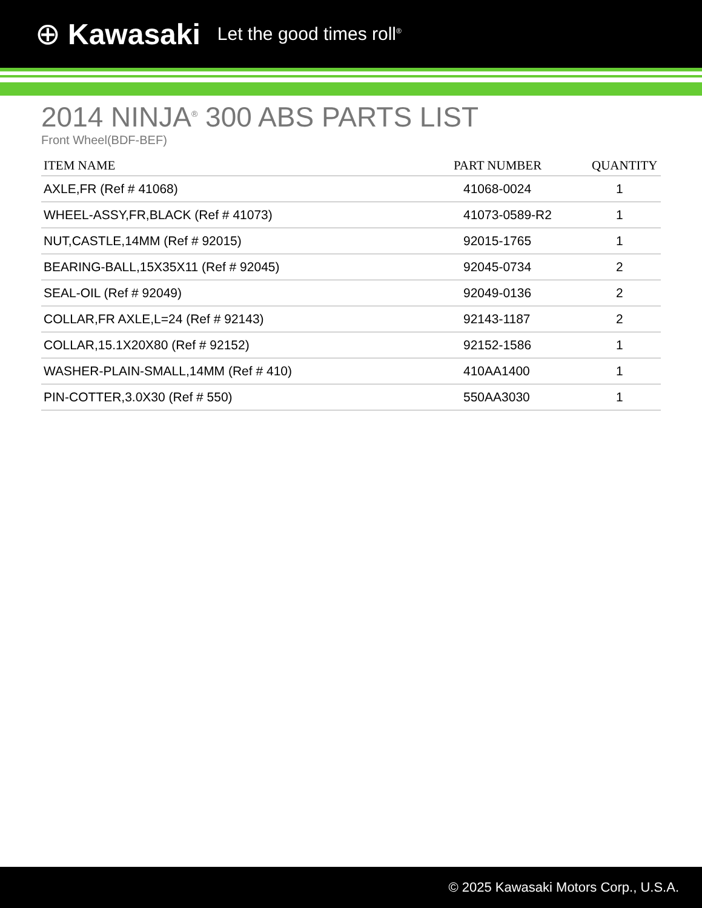⊕ Kawasaki Let the good times roll<sup>®</sup>
2014 NINJA<sup>®</sup> 300 ABS PARTS LIST
Front Wheel(BDF-BEF)
| ITEM NAME | PART NUMBER | QUANTITY |
| --- | --- | --- |
| AXLE,FR (Ref # 41068) | 41068-0024 | 1 |
| WHEEL-ASSY,FR,BLACK (Ref # 41073) | 41073-0589-R2 | 1 |
| NUT,CASTLE,14MM (Ref # 92015) | 92015-1765 | 1 |
| BEARING-BALL,15X35X11 (Ref # 92045) | 92045-0734 | 2 |
| SEAL-OIL (Ref # 92049) | 92049-0136 | 2 |
| COLLAR,FR AXLE,L=24 (Ref # 92143) | 92143-1187 | 2 |
| COLLAR,15.1X20X80 (Ref # 92152) | 92152-1586 | 1 |
| WASHER-PLAIN-SMALL,14MM (Ref # 410) | 410AA1400 | 1 |
| PIN-COTTER,3.0X30 (Ref # 550) | 550AA3030 | 1 |
© 2025 Kawasaki Motors Corp., U.S.A.